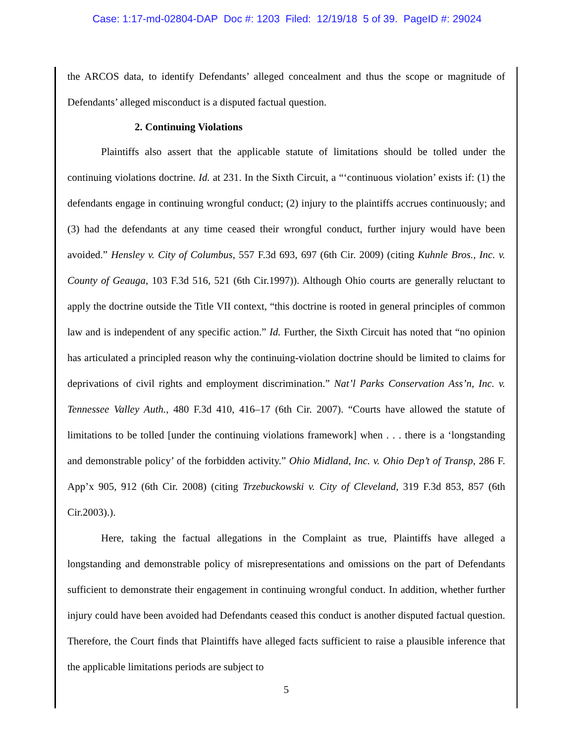Case: 1:17-md-02804-DAP Doc #: 1203 Filed: 12/19/18 5 of 39. PageID #: 29024
the ARCOS data, to identify Defendants’ alleged concealment and thus the scope or magnitude of Defendants’ alleged misconduct is a disputed factual question.
2. Continuing Violations
Plaintiffs also assert that the applicable statute of limitations should be tolled under the continuing violations doctrine. Id. at 231. In the Sixth Circuit, a “‘continuous violation’ exists if: (1) the defendants engage in continuing wrongful conduct; (2) injury to the plaintiffs accrues continuously; and (3) had the defendants at any time ceased their wrongful conduct, further injury would have been avoided.” Hensley v. City of Columbus, 557 F.3d 693, 697 (6th Cir. 2009) (citing Kuhnle Bros., Inc. v. County of Geauga, 103 F.3d 516, 521 (6th Cir.1997)). Although Ohio courts are generally reluctant to apply the doctrine outside the Title VII context, “this doctrine is rooted in general principles of common law and is independent of any specific action.” Id. Further, the Sixth Circuit has noted that “no opinion has articulated a principled reason why the continuing-violation doctrine should be limited to claims for deprivations of civil rights and employment discrimination.” Nat’l Parks Conservation Ass’n, Inc. v. Tennessee Valley Auth., 480 F.3d 410, 416–17 (6th Cir. 2007). “Courts have allowed the statute of limitations to be tolled [under the continuing violations framework] when . . . there is a ‘longstanding and demonstrable policy’ of the forbidden activity.” Ohio Midland, Inc. v. Ohio Dep’t of Transp, 286 F. App’x 905, 912 (6th Cir. 2008) (citing Trzebuckowski v. City of Cleveland, 319 F.3d 853, 857 (6th Cir.2003).).
Here, taking the factual allegations in the Complaint as true, Plaintiffs have alleged a longstanding and demonstrable policy of misrepresentations and omissions on the part of Defendants sufficient to demonstrate their engagement in continuing wrongful conduct. In addition, whether further injury could have been avoided had Defendants ceased this conduct is another disputed factual question. Therefore, the Court finds that Plaintiffs have alleged facts sufficient to raise a plausible inference that the applicable limitations periods are subject to
5